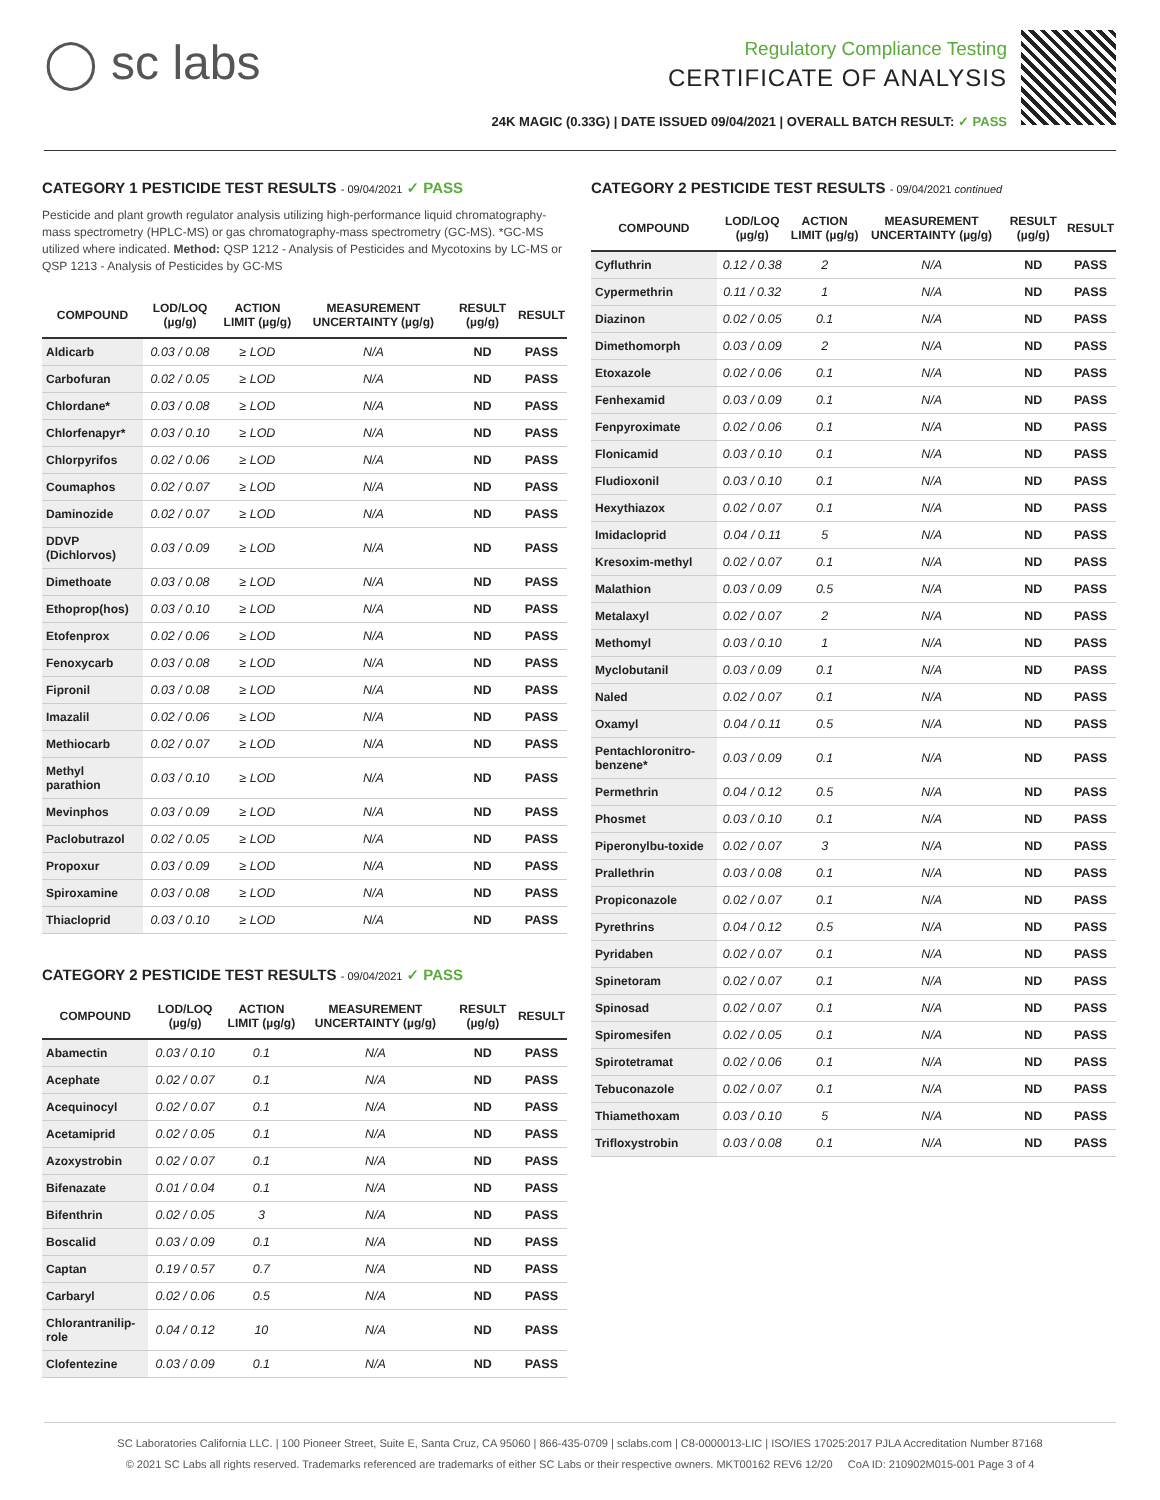◯ sc labs
Regulatory Compliance Testing
CERTIFICATE OF ANALYSIS
24K MAGIC (0.33G) | DATE ISSUED 09/04/2021 | OVERALL BATCH RESULT: ✓ PASS
CATEGORY 1 PESTICIDE TEST RESULTS - 09/04/2021 ✓ PASS
Pesticide and plant growth regulator analysis utilizing high-performance liquid chromatography-mass spectrometry (HPLC-MS) or gas chromatography-mass spectrometry (GC-MS). *GC-MS utilized where indicated. Method: QSP 1212 - Analysis of Pesticides and Mycotoxins by LC-MS or QSP 1213 - Analysis of Pesticides by GC-MS
| COMPOUND | LOD/LOQ (µg/g) | ACTION LIMIT (µg/g) | MEASUREMENT UNCERTAINTY (µg/g) | RESULT (µg/g) | RESULT |
| --- | --- | --- | --- | --- | --- |
| Aldicarb | 0.03 / 0.08 | ≥ LOD | N/A | ND | PASS |
| Carbofuran | 0.02 / 0.05 | ≥ LOD | N/A | ND | PASS |
| Chlordane* | 0.03 / 0.08 | ≥ LOD | N/A | ND | PASS |
| Chlorfenapyr* | 0.03 / 0.10 | ≥ LOD | N/A | ND | PASS |
| Chlorpyrifos | 0.02 / 0.06 | ≥ LOD | N/A | ND | PASS |
| Coumaphos | 0.02 / 0.07 | ≥ LOD | N/A | ND | PASS |
| Daminozide | 0.02 / 0.07 | ≥ LOD | N/A | ND | PASS |
| DDVP (Dichlorvos) | 0.03 / 0.09 | ≥ LOD | N/A | ND | PASS |
| Dimethoate | 0.03 / 0.08 | ≥ LOD | N/A | ND | PASS |
| Ethoprop(hos) | 0.03 / 0.10 | ≥ LOD | N/A | ND | PASS |
| Etofenprox | 0.02 / 0.06 | ≥ LOD | N/A | ND | PASS |
| Fenoxycarb | 0.03 / 0.08 | ≥ LOD | N/A | ND | PASS |
| Fipronil | 0.03 / 0.08 | ≥ LOD | N/A | ND | PASS |
| Imazalil | 0.02 / 0.06 | ≥ LOD | N/A | ND | PASS |
| Methiocarb | 0.02 / 0.07 | ≥ LOD | N/A | ND | PASS |
| Methyl parathion | 0.03 / 0.10 | ≥ LOD | N/A | ND | PASS |
| Mevinphos | 0.03 / 0.09 | ≥ LOD | N/A | ND | PASS |
| Paclobutrazol | 0.02 / 0.05 | ≥ LOD | N/A | ND | PASS |
| Propoxur | 0.03 / 0.09 | ≥ LOD | N/A | ND | PASS |
| Spiroxamine | 0.03 / 0.08 | ≥ LOD | N/A | ND | PASS |
| Thiacloprid | 0.03 / 0.10 | ≥ LOD | N/A | ND | PASS |
CATEGORY 2 PESTICIDE TEST RESULTS - 09/04/2021 ✓ PASS
| COMPOUND | LOD/LOQ (µg/g) | ACTION LIMIT (µg/g) | MEASUREMENT UNCERTAINTY (µg/g) | RESULT (µg/g) | RESULT |
| --- | --- | --- | --- | --- | --- |
| Abamectin | 0.03 / 0.10 | 0.1 | N/A | ND | PASS |
| Acephate | 0.02 / 0.07 | 0.1 | N/A | ND | PASS |
| Acequinocyl | 0.02 / 0.07 | 0.1 | N/A | ND | PASS |
| Acetamiprid | 0.02 / 0.05 | 0.1 | N/A | ND | PASS |
| Azoxystrobin | 0.02 / 0.07 | 0.1 | N/A | ND | PASS |
| Bifenazate | 0.01 / 0.04 | 0.1 | N/A | ND | PASS |
| Bifenthrin | 0.02 / 0.05 | 3 | N/A | ND | PASS |
| Boscalid | 0.03 / 0.09 | 0.1 | N/A | ND | PASS |
| Captan | 0.19 / 0.57 | 0.7 | N/A | ND | PASS |
| Carbaryl | 0.02 / 0.06 | 0.5 | N/A | ND | PASS |
| Chlorantranilip-role | 0.04 / 0.12 | 10 | N/A | ND | PASS |
| Clofentezine | 0.03 / 0.09 | 0.1 | N/A | ND | PASS |
CATEGORY 2 PESTICIDE TEST RESULTS - 09/04/2021 continued
| COMPOUND | LOD/LOQ (µg/g) | ACTION LIMIT (µg/g) | MEASUREMENT UNCERTAINTY (µg/g) | RESULT (µg/g) | RESULT |
| --- | --- | --- | --- | --- | --- |
| Cyfluthrin | 0.12 / 0.38 | 2 | N/A | ND | PASS |
| Cypermethrin | 0.11 / 0.32 | 1 | N/A | ND | PASS |
| Diazinon | 0.02 / 0.05 | 0.1 | N/A | ND | PASS |
| Dimethomorph | 0.03 / 0.09 | 2 | N/A | ND | PASS |
| Etoxazole | 0.02 / 0.06 | 0.1 | N/A | ND | PASS |
| Fenhexamid | 0.03 / 0.09 | 0.1 | N/A | ND | PASS |
| Fenpyroximate | 0.02 / 0.06 | 0.1 | N/A | ND | PASS |
| Flonicamid | 0.03 / 0.10 | 0.1 | N/A | ND | PASS |
| Fludioxonil | 0.03 / 0.10 | 0.1 | N/A | ND | PASS |
| Hexythiazox | 0.02 / 0.07 | 0.1 | N/A | ND | PASS |
| Imidacloprid | 0.04 / 0.11 | 5 | N/A | ND | PASS |
| Kresoxim-methyl | 0.02 / 0.07 | 0.1 | N/A | ND | PASS |
| Malathion | 0.03 / 0.09 | 0.5 | N/A | ND | PASS |
| Metalaxyl | 0.02 / 0.07 | 2 | N/A | ND | PASS |
| Methomyl | 0.03 / 0.10 | 1 | N/A | ND | PASS |
| Myclobutanil | 0.03 / 0.09 | 0.1 | N/A | ND | PASS |
| Naled | 0.02 / 0.07 | 0.1 | N/A | ND | PASS |
| Oxamyl | 0.04 / 0.11 | 0.5 | N/A | ND | PASS |
| Pentachloronitro-benzene* | 0.03 / 0.09 | 0.1 | N/A | ND | PASS |
| Permethrin | 0.04 / 0.12 | 0.5 | N/A | ND | PASS |
| Phosmet | 0.03 / 0.10 | 0.1 | N/A | ND | PASS |
| Piperonylbu-toxide | 0.02 / 0.07 | 3 | N/A | ND | PASS |
| Prallethrin | 0.03 / 0.08 | 0.1 | N/A | ND | PASS |
| Propiconazole | 0.02 / 0.07 | 0.1 | N/A | ND | PASS |
| Pyrethrins | 0.04 / 0.12 | 0.5 | N/A | ND | PASS |
| Pyridaben | 0.02 / 0.07 | 0.1 | N/A | ND | PASS |
| Spinetoram | 0.02 / 0.07 | 0.1 | N/A | ND | PASS |
| Spinosad | 0.02 / 0.07 | 0.1 | N/A | ND | PASS |
| Spiromesifen | 0.02 / 0.05 | 0.1 | N/A | ND | PASS |
| Spirotetramat | 0.02 / 0.06 | 0.1 | N/A | ND | PASS |
| Tebuconazole | 0.02 / 0.07 | 0.1 | N/A | ND | PASS |
| Thiamethoxam | 0.03 / 0.10 | 5 | N/A | ND | PASS |
| Trifloxystrobin | 0.03 / 0.08 | 0.1 | N/A | ND | PASS |
SC Laboratories California LLC. | 100 Pioneer Street, Suite E, Santa Cruz, CA 95060 | 866-435-0709 | sclabs.com | C8-0000013-LIC | ISO/IES 17025:2017 PJLA Accreditation Number 87168
© 2021 SC Labs all rights reserved. Trademarks referenced are trademarks of either SC Labs or their respective owners. MKT00162 REV6 12/20 CoA ID: 210902M015-001 Page 3 of 4